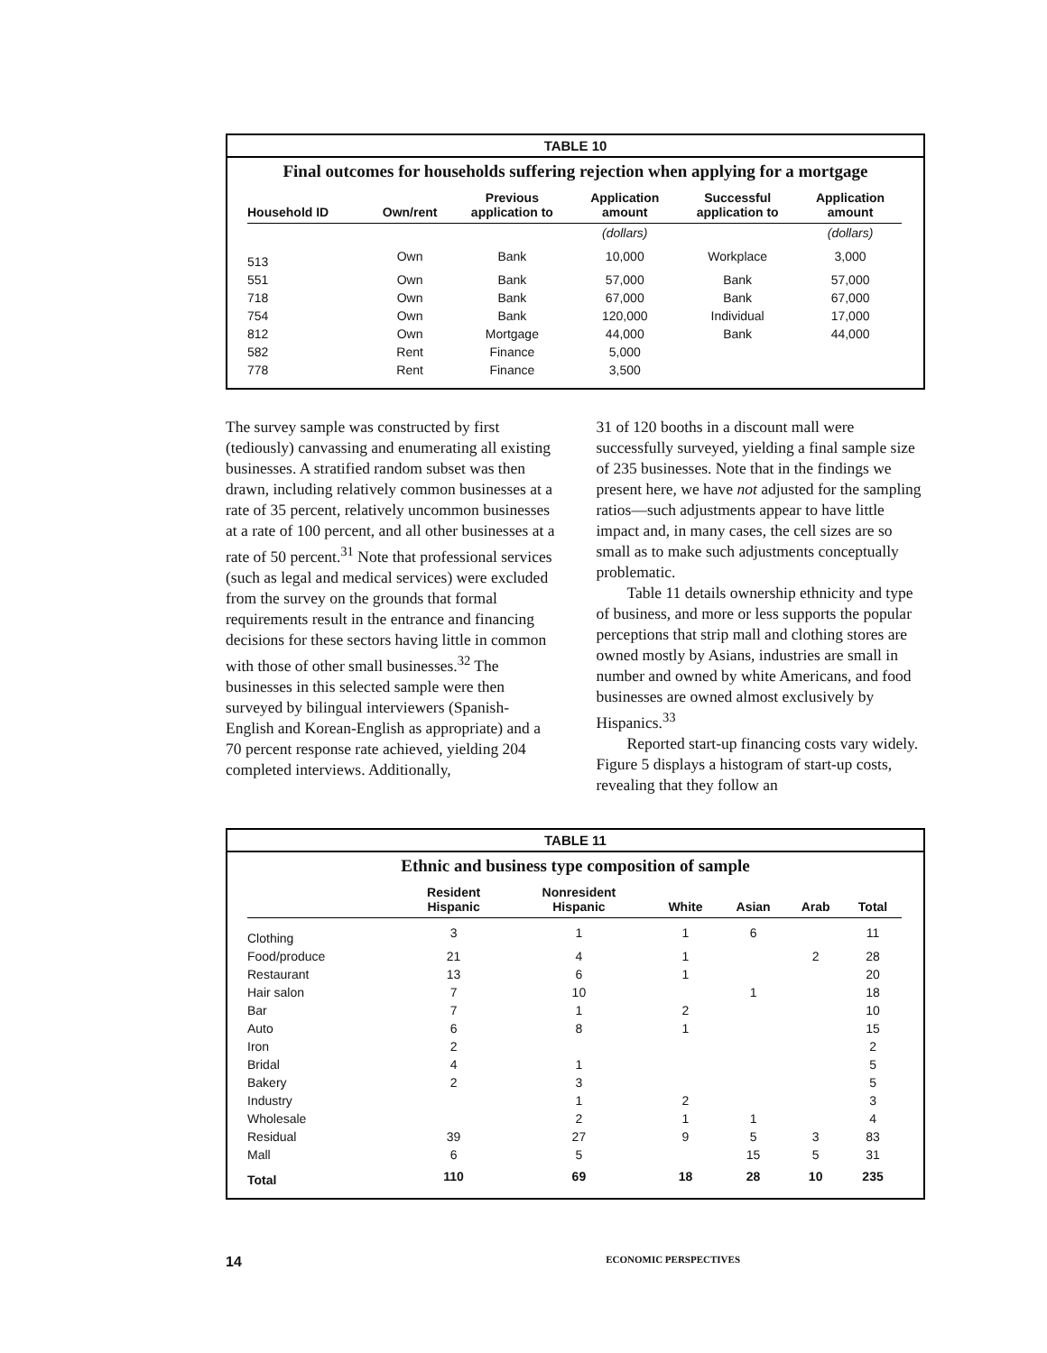TABLE 10
Final outcomes for households suffering rejection when applying for a mortgage
| Household ID | Own/rent | Previous application to | Application amount | Successful application to | Application amount |
| --- | --- | --- | --- | --- | --- |
| | | | (dollars) | | (dollars) |
| 513 | Own | Bank | 10,000 | Workplace | 3,000 |
| 551 | Own | Bank | 57,000 | Bank | 57,000 |
| 718 | Own | Bank | 67,000 | Bank | 67,000 |
| 754 | Own | Bank | 120,000 | Individual | 17,000 |
| 812 | Own | Mortgage | 44,000 | Bank | 44,000 |
| 582 | Rent | Finance | 5,000 | | |
| 778 | Rent | Finance | 3,500 | | |
The survey sample was constructed by first (tediously) canvassing and enumerating all existing businesses. A stratified random subset was then drawn, including relatively common businesses at a rate of 35 percent, relatively uncommon businesses at a rate of 100 percent, and all other businesses at a rate of 50 percent.<sup>31</sup> Note that professional services (such as legal and medical services) were excluded from the survey on the grounds that formal requirements result in the entrance and financing decisions for these sectors having little in common with those of other small businesses.<sup>32</sup> The businesses in this selected sample were then surveyed by bilingual interviewers (Spanish-English and Korean-English as appropriate) and a 70 percent response rate achieved, yielding 204 completed interviews. Additionally,
31 of 120 booths in a discount mall were successfully surveyed, yielding a final sample size of 235 businesses. Note that in the findings we present here, we have not adjusted for the sampling ratios—such adjustments appear to have little impact and, in many cases, the cell sizes are so small as to make such adjustments conceptually problematic.
Table 11 details ownership ethnicity and type of business, and more or less supports the popular perceptions that strip mall and clothing stores are owned mostly by Asians, industries are small in number and owned by white Americans, and food businesses are owned almost exclusively by Hispanics.<sup>33</sup>
Reported start-up financing costs vary widely. Figure 5 displays a histogram of start-up costs, revealing that they follow an
TABLE 11
Ethnic and business type composition of sample
| | Resident Hispanic | Nonresident Hispanic | White | Asian | Arab | Total |
| --- | --- | --- | --- | --- | --- | --- |
| Clothing | 3 | 1 | 1 | 6 | | 11 |
| Food/produce | 21 | 4 | 1 | | 2 | 28 |
| Restaurant | 13 | 6 | 1 | | | 20 |
| Hair salon | 7 | 10 | | 1 | | 18 |
| Bar | 7 | 1 | 2 | | | 10 |
| Auto | 6 | 8 | 1 | | | 15 |
| Iron | 2 | | | | | 2 |
| Bridal | 4 | 1 | | | | 5 |
| Bakery | 2 | 3 | | | | 5 |
| Industry | | 1 | 2 | | | 3 |
| Wholesale | | 2 | 1 | 1 | | 4 |
| Residual | 39 | 27 | 9 | 5 | 3 | 83 |
| Mall | 6 | 5 | | 15 | 5 | 31 |
| Total | 110 | 69 | 18 | 28 | 10 | 235 |
14 ECONOMIC PERSPECTIVES